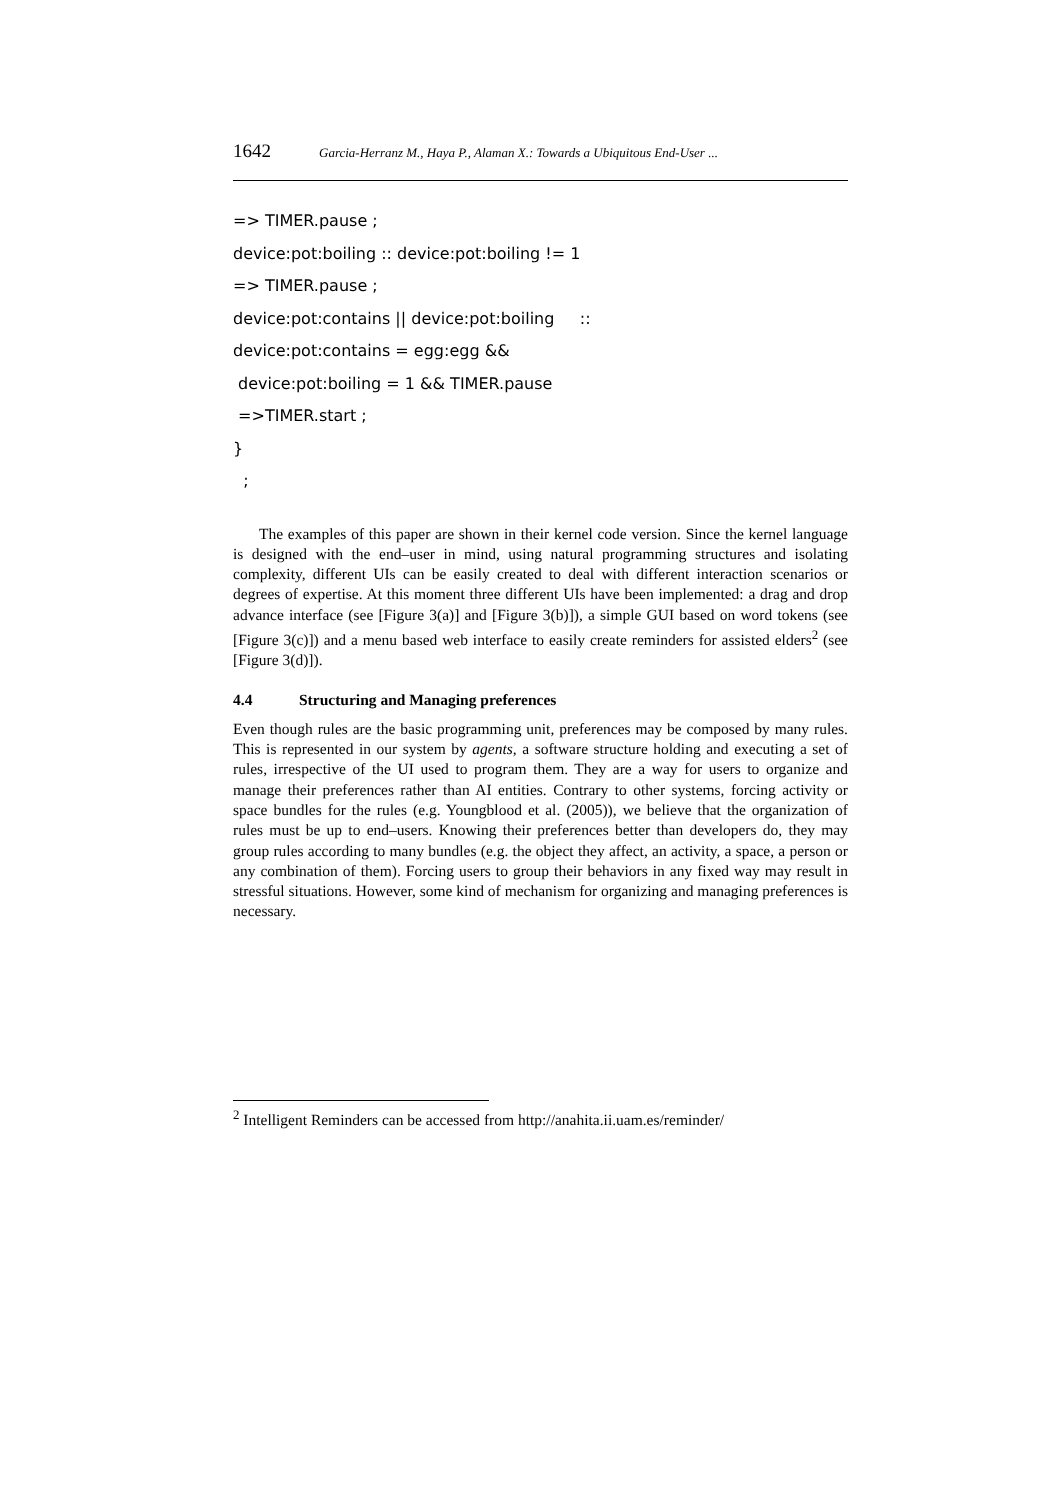1642 Garcia-Herranz M., Haya P., Alaman X.: Towards a Ubiquitous End-User ...
=> TIMER.pause ;
device:pot:boiling :: device:pot:boiling != 1
=> TIMER.pause ;
device:pot:contains || device:pot:boiling ::
device:pot:contains = egg:egg &&
device:pot:boiling = 1 && TIMER.pause
=>TIMER.start ;
}
;
The examples of this paper are shown in their kernel code version. Since the kernel language is designed with the end–user in mind, using natural programming structures and isolating complexity, different UIs can be easily created to deal with different interaction scenarios or degrees of expertise. At this moment three different UIs have been implemented: a drag and drop advance interface (see [Figure 3(a)] and [Figure 3(b)]), a simple GUI based on word tokens (see [Figure 3(c)]) and a menu based web interface to easily create reminders for assisted elders<sup>2</sup> (see [Figure 3(d)]).
4.4 Structuring and Managing preferences
Even though rules are the basic programming unit, preferences may be composed by many rules. This is represented in our system by agents, a software structure holding and executing a set of rules, irrespective of the UI used to program them. They are a way for users to organize and manage their preferences rather than AI entities. Contrary to other systems, forcing activity or space bundles for the rules (e.g. Youngblood et al. (2005)), we believe that the organization of rules must be up to end–users. Knowing their preferences better than developers do, they may group rules according to many bundles (e.g. the object they affect, an activity, a space, a person or any combination of them). Forcing users to group their behaviors in any fixed way may result in stressful situations. However, some kind of mechanism for organizing and managing preferences is necessary.
<sup>2</sup> Intelligent Reminders can be accessed from http://anahita.ii.uam.es/reminder/